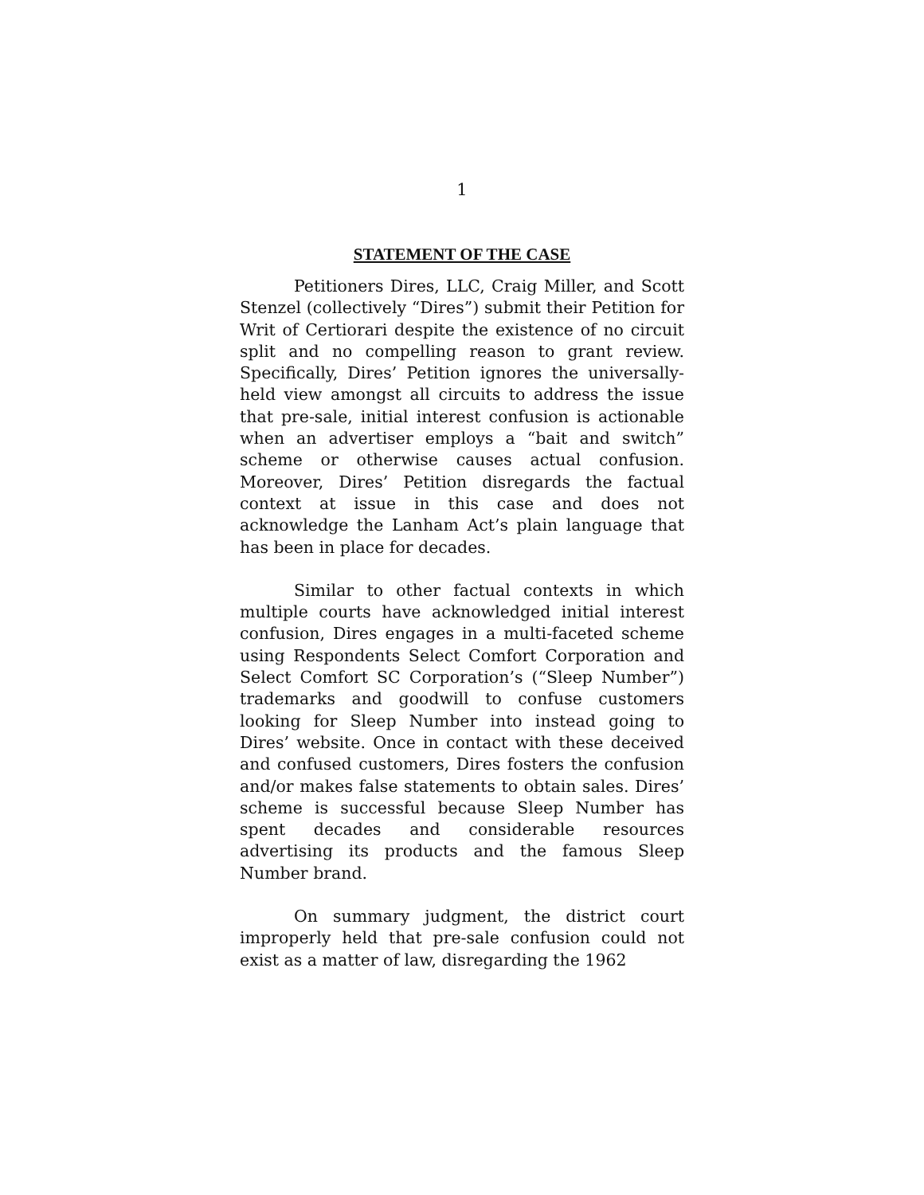1
STATEMENT OF THE CASE
Petitioners Dires, LLC, Craig Miller, and Scott Stenzel (collectively “Dires”) submit their Petition for Writ of Certiorari despite the existence of no circuit split and no compelling reason to grant review. Specifically, Dires’ Petition ignores the universally-held view amongst all circuits to address the issue that pre-sale, initial interest confusion is actionable when an advertiser employs a “bait and switch” scheme or otherwise causes actual confusion. Moreover, Dires’ Petition disregards the factual context at issue in this case and does not acknowledge the Lanham Act’s plain language that has been in place for decades.
Similar to other factual contexts in which multiple courts have acknowledged initial interest confusion, Dires engages in a multi-faceted scheme using Respondents Select Comfort Corporation and Select Comfort SC Corporation’s (“Sleep Number”) trademarks and goodwill to confuse customers looking for Sleep Number into instead going to Dires’ website. Once in contact with these deceived and confused customers, Dires fosters the confusion and/or makes false statements to obtain sales. Dires’ scheme is successful because Sleep Number has spent decades and considerable resources advertising its products and the famous Sleep Number brand.
On summary judgment, the district court improperly held that pre-sale confusion could not exist as a matter of law, disregarding the 1962